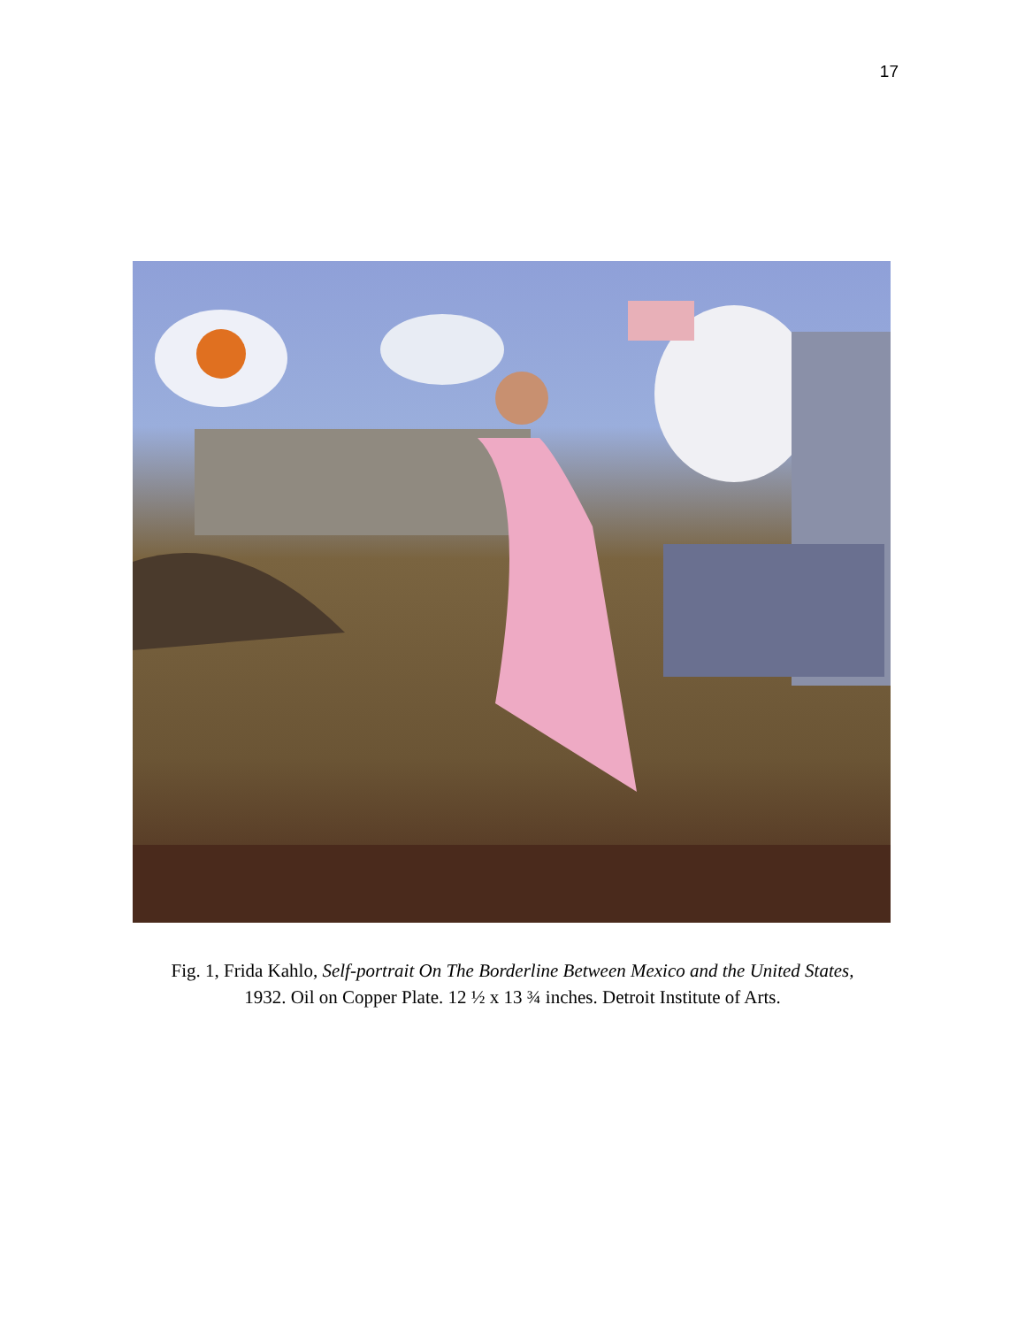17
Fig. 1, Frida Kahlo, Self-portrait On The Borderline Between Mexico and the United States,
1932. Oil on Copper Plate. 12 ½ x 13 ¾ inches. Detroit Institute of Arts.